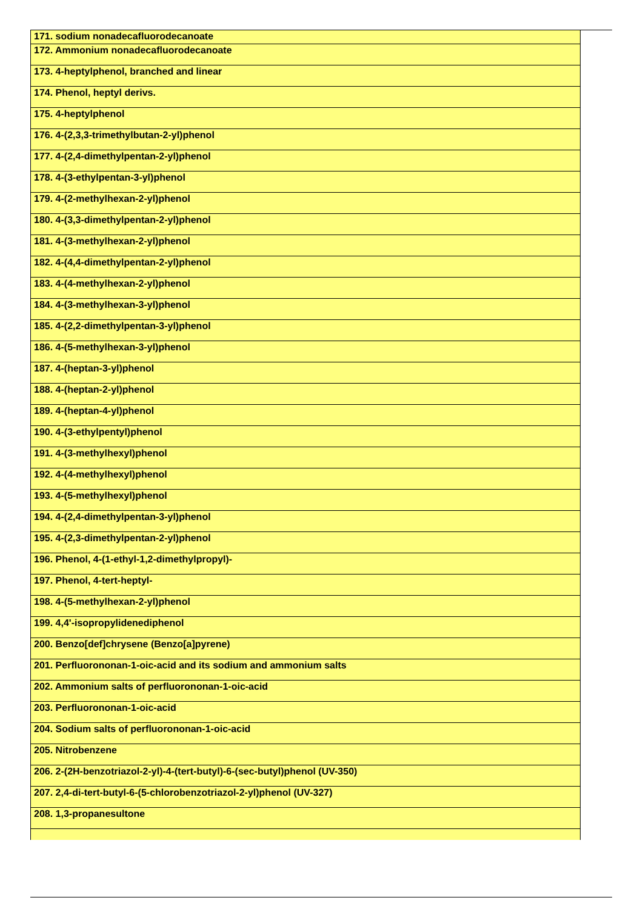| 171. sodium nonadecafluorodecanoate |
| 172. Ammonium nonadecafluorodecanoate |
| 173. 4-heptylphenol, branched and linear |
| 174. Phenol, heptyl derivs. |
| 175. 4-heptylphenol |
| 176. 4-(2,3,3-trimethylbutan-2-yl)phenol |
| 177. 4-(2,4-dimethylpentan-2-yl)phenol |
| 178. 4-(3-ethylpentan-3-yl)phenol |
| 179. 4-(2-methylhexan-2-yl)phenol |
| 180. 4-(3,3-dimethylpentan-2-yl)phenol |
| 181. 4-(3-methylhexan-2-yl)phenol |
| 182. 4-(4,4-dimethylpentan-2-yl)phenol |
| 183. 4-(4-methylhexan-2-yl)phenol |
| 184. 4-(3-methylhexan-3-yl)phenol |
| 185. 4-(2,2-dimethylpentan-3-yl)phenol |
| 186. 4-(5-methylhexan-3-yl)phenol |
| 187. 4-(heptan-3-yl)phenol |
| 188. 4-(heptan-2-yl)phenol |
| 189. 4-(heptan-4-yl)phenol |
| 190. 4-(3-ethylpentyl)phenol |
| 191. 4-(3-methylhexyl)phenol |
| 192. 4-(4-methylhexyl)phenol |
| 193. 4-(5-methylhexyl)phenol |
| 194. 4-(2,4-dimethylpentan-3-yl)phenol |
| 195. 4-(2,3-dimethylpentan-2-yl)phenol |
| 196. Phenol, 4-(1-ethyl-1,2-dimethylpropyl)- |
| 197. Phenol, 4-tert-heptyl- |
| 198. 4-(5-methylhexan-2-yl)phenol |
| 199. 4,4'-isopropylidenediphenol |
| 200. Benzo[def]chrysene (Benzo[a]pyrene) |
| 201. Perfluorononan-1-oic-acid and its sodium and ammonium salts |
| 202. Ammonium salts of perfluorononan-1-oic-acid |
| 203. Perfluorononan-1-oic-acid |
| 204. Sodium salts of perfluorononan-1-oic-acid |
| 205. Nitrobenzene |
| 206. 2-(2H-benzotriazol-2-yl)-4-(tert-butyl)-6-(sec-butyl)phenol (UV-350) |
| 207. 2,4-di-tert-butyl-6-(5-chlorobenzotriazol-2-yl)phenol (UV-327) |
| 208. 1,3-propanesultone |